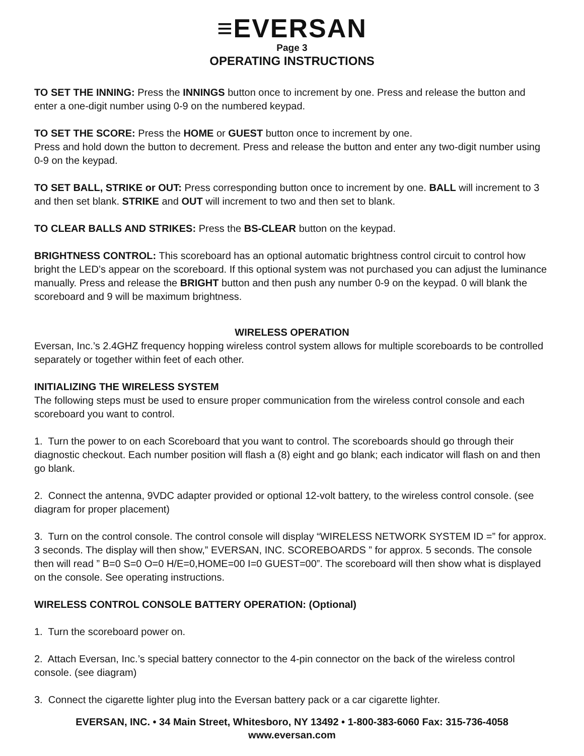≡EVERSAN
Page 3
OPERATING INSTRUCTIONS
TO SET THE INNING: Press the INNINGS button once to increment by one. Press and release the button and enter a one-digit number using 0-9 on the numbered keypad.
TO SET THE SCORE: Press the HOME or GUEST button once to increment by one.
Press and hold down the button to decrement. Press and release the button and enter any two-digit number using 0-9 on the keypad.
TO SET BALL, STRIKE or OUT: Press corresponding button once to increment by one. BALL will increment to 3 and then set blank. STRIKE and OUT will increment to two and then set to blank.
TO CLEAR BALLS AND STRIKES: Press the BS-CLEAR button on the keypad.
BRIGHTNESS CONTROL: This scoreboard has an optional automatic brightness control circuit to control how bright the LED’s appear on the scoreboard. If this optional system was not purchased you can adjust the luminance manually. Press and release the BRIGHT button and then push any number 0-9 on the keypad. 0 will blank the scoreboard and 9 will be maximum brightness.
WIRELESS OPERATION
Eversan, Inc.’s 2.4GHZ frequency hopping wireless control system allows for multiple scoreboards to be controlled separately or together within feet of each other.
INITIALIZING THE WIRELESS SYSTEM
The following steps must be used to ensure proper communication from the wireless control console and each scoreboard you want to control.
1. Turn the power to on each Scoreboard that you want to control. The scoreboards should go through their diagnostic checkout. Each number position will flash a (8) eight and go blank; each indicator will flash on and then go blank.
2. Connect the antenna, 9VDC adapter provided or optional 12-volt battery, to the wireless control console. (see diagram for proper placement)
3. Turn on the control console. The control console will display “WIRELESS NETWORK SYSTEM ID =” for approx. 3 seconds. The display will then show,” EVERSAN, INC. SCOREBOARDS ” for approx. 5 seconds. The console then will read ” B=0 S=0 O=0 H/E=0,HOME=00 I=0 GUEST=00”. The scoreboard will then show what is displayed on the console. See operating instructions.
WIRELESS CONTROL CONSOLE BATTERY OPERATION: (Optional)
1. Turn the scoreboard power on.
2. Attach Eversan, Inc.’s special battery connector to the 4-pin connector on the back of the wireless control console. (see diagram)
3. Connect the cigarette lighter plug into the Eversan battery pack or a car cigarette lighter.
EVERSAN, INC. • 34 Main Street, Whitesboro, NY 13492 • 1-800-383-6060 Fax: 315-736-4058
www.eversan.com